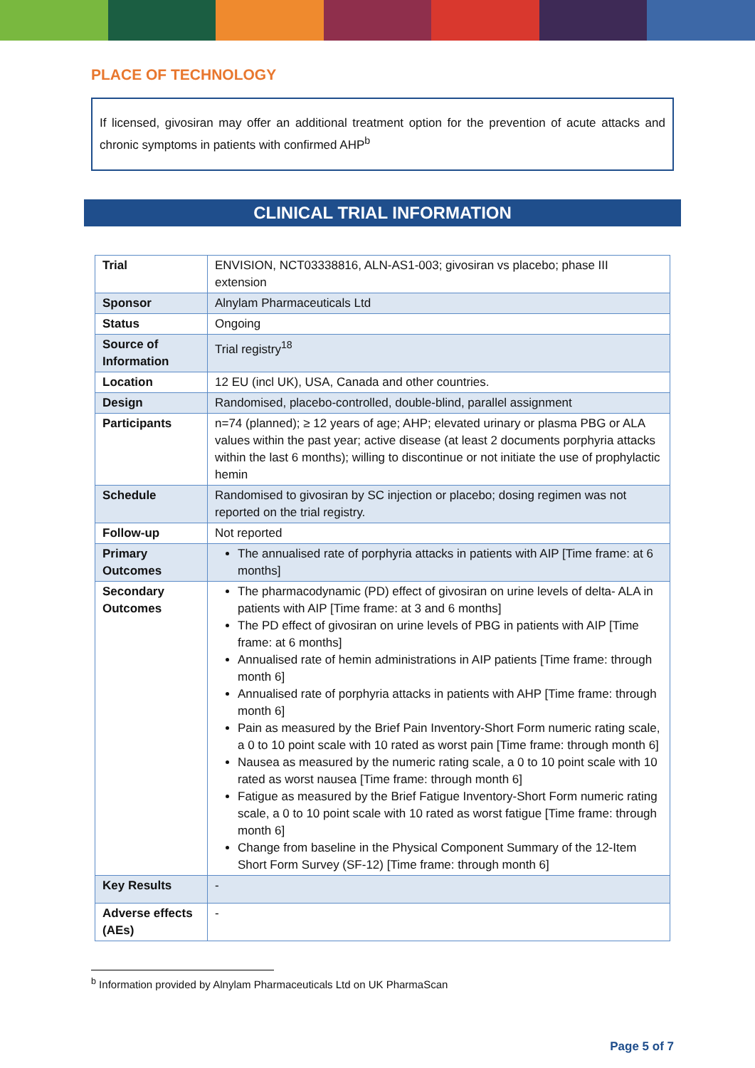PLACE OF TECHNOLOGY
If licensed, givosiran may offer an additional treatment option for the prevention of acute attacks and chronic symptoms in patients with confirmed AHP<sup>b</sup>
CLINICAL TRIAL INFORMATION
| Trial | ENVISION, NCT03338816, ALN-AS1-003; givosiran vs placebo; phase III extension |
| Sponsor | Alnylam Pharmaceuticals Ltd |
| Status | Ongoing |
| Source of Information | Trial registry<sup>18</sup> |
| Location | 12 EU (incl UK), USA, Canada and other countries. |
| Design | Randomised, placebo-controlled, double-blind, parallel assignment |
| Participants | n=74 (planned); ≥ 12 years of age; AHP; elevated urinary or plasma PBG or ALA values within the past year; active disease (at least 2 documents porphyria attacks within the last 6 months); willing to discontinue or not initiate the use of prophylactic hemin |
| Schedule | Randomised to givosiran by SC injection or placebo; dosing regimen was not reported on the trial registry. |
| Follow-up | Not reported |
| Primary Outcomes | The annualised rate of porphyria attacks in patients with AIP [Time frame: at 6 months] |
| Secondary Outcomes | The pharmacodynamic (PD) effect of givosiran on urine levels of delta- ALA in patients with AIP [Time frame: at 3 and 6 months] The PD effect of givosiran on urine levels of PBG in patients with AIP [Time frame: at 6 months] Annualised rate of hemin administrations in AIP patients [Time frame: through month 6] Annualised rate of porphyria attacks in patients with AHP [Time frame: through month 6] Pain as measured by the Brief Pain Inventory-Short Form numeric rating scale, a 0 to 10 point scale with 10 rated as worst pain [Time frame: through month 6] Nausea as measured by the numeric rating scale, a 0 to 10 point scale with 10 rated as worst nausea [Time frame: through month 6] Fatigue as measured by the Brief Fatigue Inventory-Short Form numeric rating scale, a 0 to 10 point scale with 10 rated as worst fatigue [Time frame: through month 6] Change from baseline in the Physical Component Summary of the 12-Item Short Form Survey (SF-12) [Time frame: through month 6] |
| Key Results | - |
| Adverse effects (AEs) | - |
<sup>b</sup> Information provided by Alnylam Pharmaceuticals Ltd on UK PharmaScan
Page 5 of 7